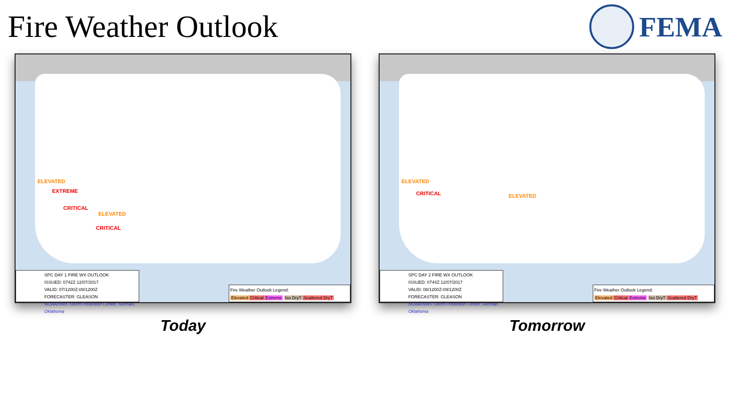Fire Weather Outlook FEMA
ELEVATED
EXTREME
CRITICAL
ELEVATED
CRITICAL
SPC DAY 1 FIRE WX OUTLOOK
ISSUED: 0742Z 12/07/2017
VALID: 07/1200Z-08/1200Z
FORECASTER: GLEASON
NOAA/NWS Storm Prediction Center, Norman, Oklahoma
Fire Weather Outlook Legend:
Elevated Critical Extreme Iso DryT Scattered DryT
Today
ELEVATED
CRITICAL ELEVATED
SPC DAY 2 FIRE WX OUTLOOK
ISSUED: 0744Z 12/07/2017
VALID: 08/1200Z-09/1200Z
FORECASTER: GLEASON
NOAA/NWS Storm Prediction Center, Norman, Oklahoma
Fire Weather Outlook Legend:
Elevated Critical Extreme Iso DryT Scattered DryT
Tomorrow